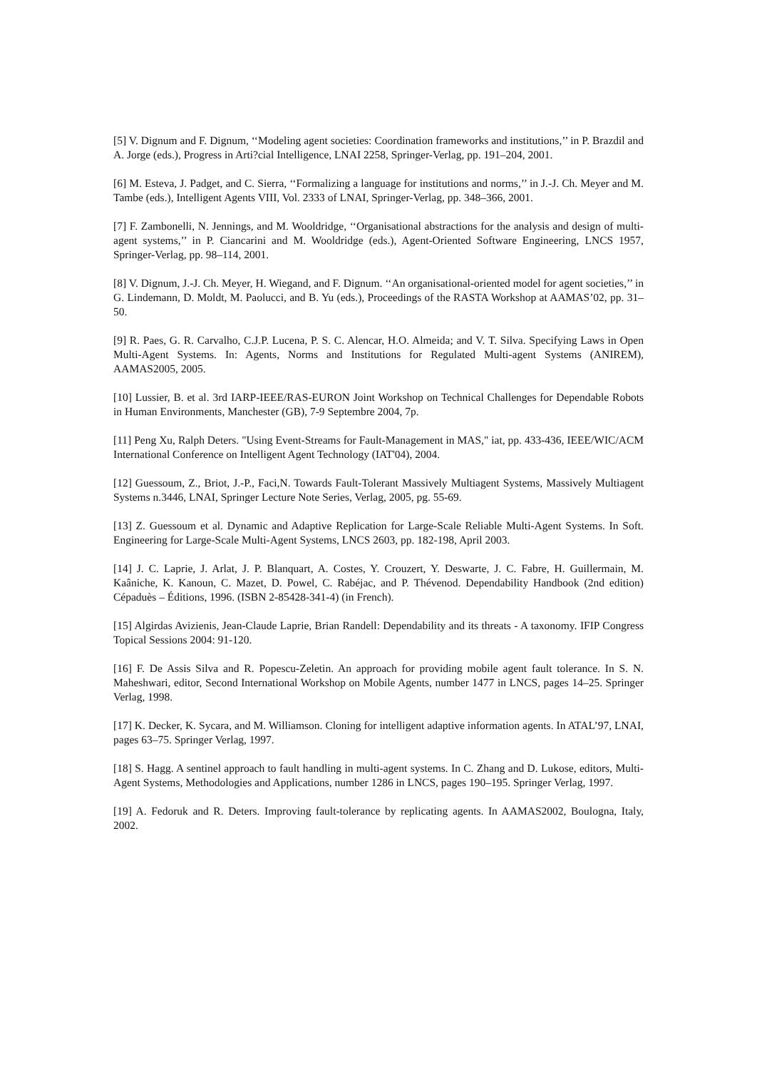[5] V. Dignum and F. Dignum, ‘‘Modeling agent societies: Coordination frameworks and institutions,’’ in P. Brazdil and A. Jorge (eds.), Progress in Arti?cial Intelligence, LNAI 2258, Springer-Verlag, pp. 191–204, 2001.
[6] M. Esteva, J. Padget, and C. Sierra, ‘‘Formalizing a language for institutions and norms,’’ in J.-J. Ch. Meyer and M. Tambe (eds.), Intelligent Agents VIII, Vol. 2333 of LNAI, Springer-Verlag, pp. 348–366, 2001.
[7] F. Zambonelli, N. Jennings, and M. Wooldridge, ‘‘Organisational abstractions for the analysis and design of multi-agent systems,’’ in P. Ciancarini and M. Wooldridge (eds.), Agent-Oriented Software Engineering, LNCS 1957, Springer-Verlag, pp. 98–114, 2001.
[8] V. Dignum, J.-J. Ch. Meyer, H. Wiegand, and F. Dignum. ‘‘An organisational-oriented model for agent societies,’’ in G. Lindemann, D. Moldt, M. Paolucci, and B. Yu (eds.), Proceedings of the RASTA Workshop at AAMAS’02, pp. 31–50.
[9] R. Paes, G. R. Carvalho, C.J.P. Lucena, P. S. C. Alencar, H.O. Almeida; and V. T. Silva. Specifying Laws in Open Multi-Agent Systems. In: Agents, Norms and Institutions for Regulated Multi-agent Systems (ANIREM), AAMAS2005, 2005.
[10] Lussier, B. et al. 3rd IARP-IEEE/RAS-EURON Joint Workshop on Technical Challenges for Dependable Robots in Human Environments, Manchester (GB), 7-9 Septembre 2004, 7p.
[11] Peng Xu, Ralph Deters. "Using Event-Streams for Fault-Management in MAS," iat, pp. 433-436, IEEE/WIC/ACM International Conference on Intelligent Agent Technology (IAT'04), 2004.
[12] Guessoum, Z., Briot, J.-P., Faci,N. Towards Fault-Tolerant Massively Multiagent Systems, Massively Multiagent Systems n.3446, LNAI, Springer Lecture Note Series, Verlag, 2005, pg. 55-69.
[13] Z. Guessoum et al. Dynamic and Adaptive Replication for Large-Scale Reliable Multi-Agent Systems. In Soft. Engineering for Large-Scale Multi-Agent Systems, LNCS 2603, pp. 182-198, April 2003.
[14] J. C. Laprie, J. Arlat, J. P. Blanquart, A. Costes, Y. Crouzert, Y. Deswarte, J. C. Fabre, H. Guillermain, M. Kaâniche, K. Kanoun, C. Mazet, D. Powel, C. Rabéjac, and P. Thévenod. Dependability Handbook (2nd edition) Cépaduès – Éditions, 1996. (ISBN 2-85428-341-4) (in French).
[15] Algirdas Avizienis, Jean-Claude Laprie, Brian Randell: Dependability and its threats - A taxonomy. IFIP Congress Topical Sessions 2004: 91-120.
[16] F. De Assis Silva and R. Popescu-Zeletin. An approach for providing mobile agent fault tolerance. In S. N. Maheshwari, editor, Second International Workshop on Mobile Agents, number 1477 in LNCS, pages 14–25. Springer Verlag, 1998.
[17] K. Decker, K. Sycara, and M. Williamson. Cloning for intelligent adaptive information agents. In ATAL’97, LNAI, pages 63–75. Springer Verlag, 1997.
[18] S. Hagg. A sentinel approach to fault handling in multi-agent systems. In C. Zhang and D. Lukose, editors, Multi-Agent Systems, Methodologies and Applications, number 1286 in LNCS, pages 190–195. Springer Verlag, 1997.
[19] A. Fedoruk and R. Deters. Improving fault-tolerance by replicating agents. In AAMAS2002, Boulogna, Italy, 2002.